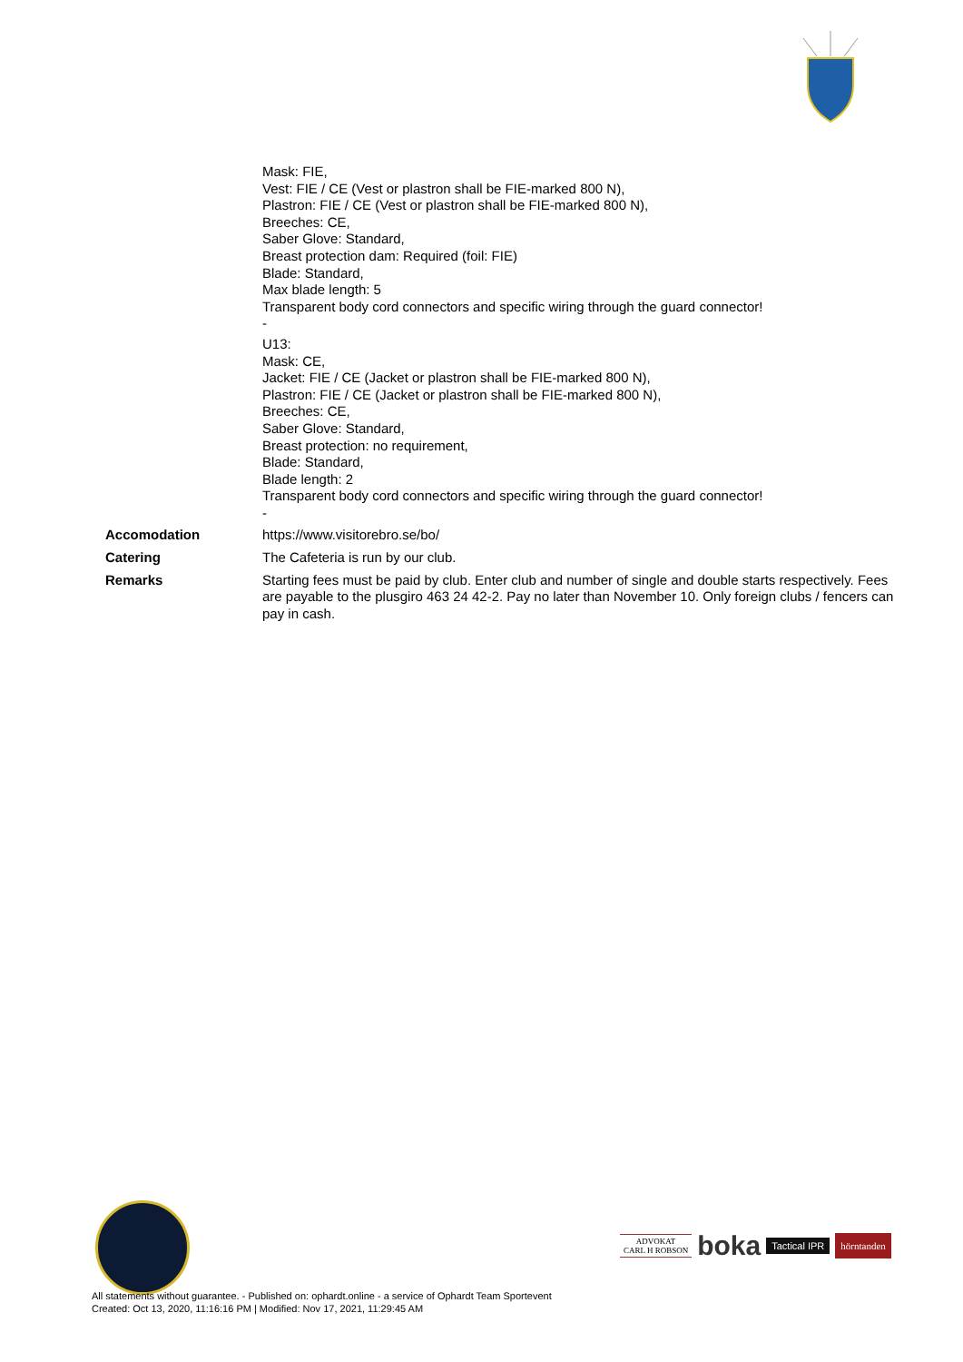| | Mask: FIE, Vest: FIE / CE (Vest or plastron shall be FIE-marked 800 N), Plastron: FIE / CE (Vest or plastron shall be FIE-marked 800 N), Breeches: CE, Saber Glove: Standard, Breast protection dam: Required (foil: FIE) Blade: Standard, Max blade length: 5 Transparent body cord connectors and specific wiring through the guard connector! - U13: Mask: CE, Jacket: FIE / CE (Jacket or plastron shall be FIE-marked 800 N), Plastron: FIE / CE (Jacket or plastron shall be FIE-marked 800 N), Breeches: CE, Saber Glove: Standard, Breast protection: no requirement, Blade: Standard, Blade length: 2 Transparent body cord connectors and specific wiring through the guard connector! - |
| Accomodation | https://www.visitorebro.se/bo/ |
| Catering | The Cafeteria is run by our club. |
| Remarks | Starting fees must be paid by club. Enter club and number of single and double starts respectively. Fees are payable to the plusgiro 463 24 42-2. Pay no later than November 10. Only foreign clubs / fencers can pay in cash. |
ADVOKAT
CARL H ROBSON
boka
Tactical IPR
hörntanden
All statements without guarantee. - Published on: ophardt.online - a service of Ophardt Team Sportevent
Created: Oct 13, 2020, 11:16:16 PM | Modified: Nov 17, 2021, 11:29:45 AM